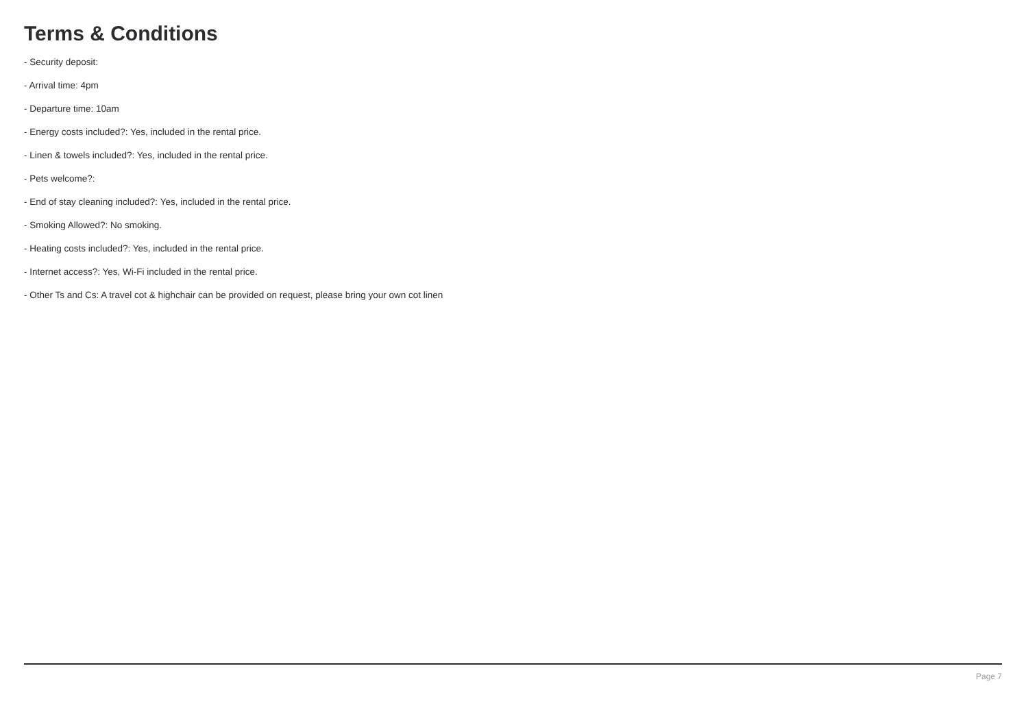Terms & Conditions
- Security deposit:
- Arrival time: 4pm
- Departure time: 10am
- Energy costs included?: Yes, included in the rental price.
- Linen & towels included?: Yes, included in the rental price.
- Pets welcome?:
- End of stay cleaning included?: Yes, included in the rental price.
- Smoking Allowed?: No smoking.
- Heating costs included?: Yes, included in the rental price.
- Internet access?: Yes, Wi-Fi included in the rental price.
- Other Ts and Cs: A travel cot & highchair can be provided on request, please bring your own cot linen
Page 7